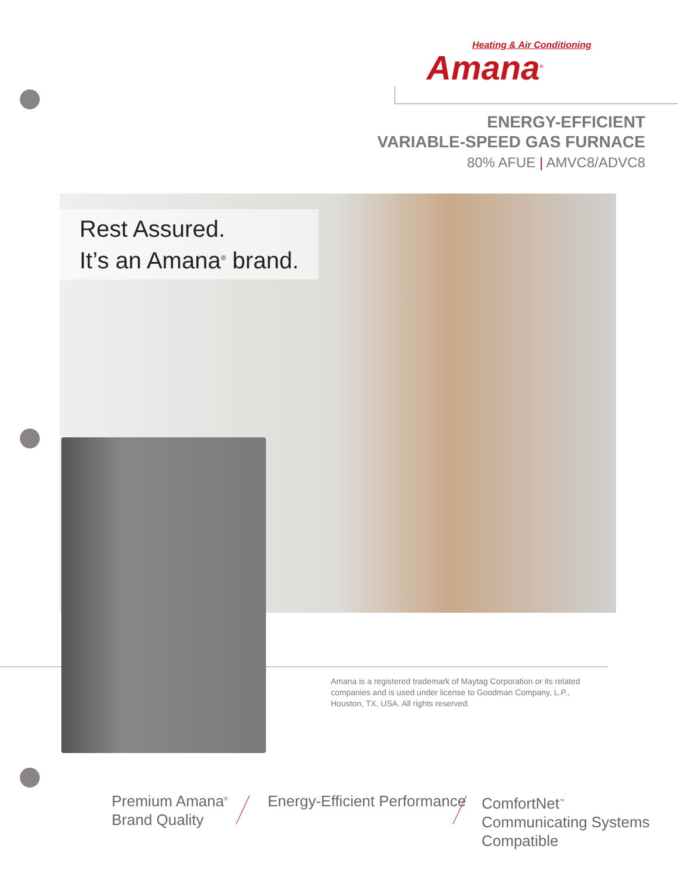Heating & Air Conditioning
Amana<sup>®</sup>
ENERGY-EFFICIENT
VARIABLE-SPEED GAS FURNACE
80% AFUE | AMVC8/ADVC8
Rest Assured.
It’s an Amana<sup>®</sup> brand.
Amana is a registered trademark of Maytag Corporation or its related companies and is used under license to Goodman Company, L.P., Houston, TX, USA. All rights reserved.
Premium Amana<sup>®</sup>
Brand Quality
Energy-Efficient Performance
ComfortNet<sup>™</sup>
Communicating Systems
Compatible